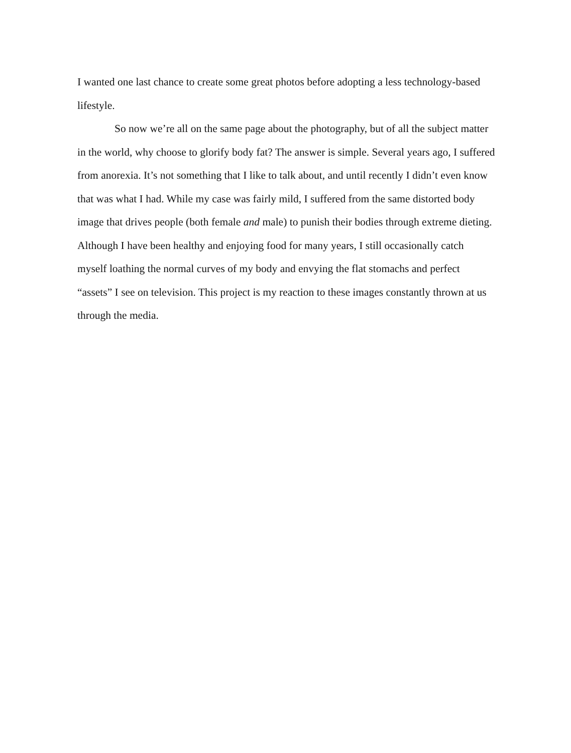I wanted one last chance to create some great photos before adopting a less technology-based lifestyle.
So now we’re all on the same page about the photography, but of all the subject matter in the world, why choose to glorify body fat? The answer is simple. Several years ago, I suffered from anorexia. It’s not something that I like to talk about, and until recently I didn’t even know that was what I had. While my case was fairly mild, I suffered from the same distorted body image that drives people (both female and male) to punish their bodies through extreme dieting. Although I have been healthy and enjoying food for many years, I still occasionally catch myself loathing the normal curves of my body and envying the flat stomachs and perfect “assets” I see on television. This project is my reaction to these images constantly thrown at us through the media.